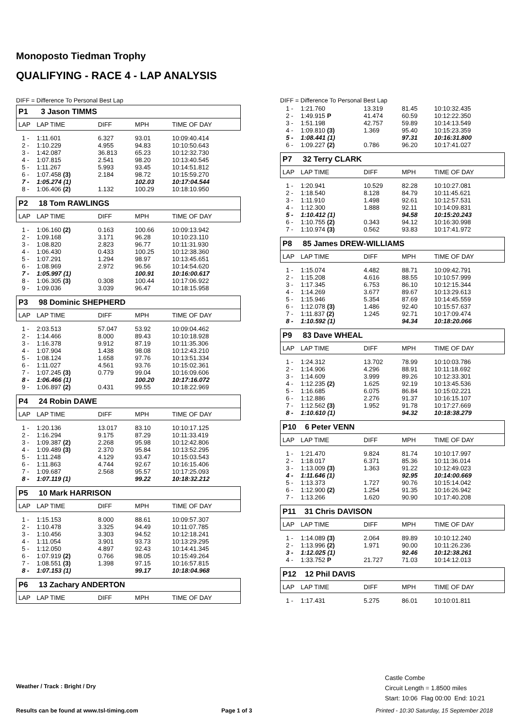Monoposto Tiedman Trophy
QUALIFYING - RACE 4 - LAP ANALYSIS
DIFF = Difference To Personal Best Lap
| P1 3 Jason TIMMS | | | | |
| LAP | LAP TIME | DIFF | MPH | TIME OF DAY |
| 1 - | 1:11.601 | 6.327 | 93.01 | 10:09:40.414 |
| 2 - | 1:10.229 | 4.955 | 94.83 | 10:10:50.643 |
| 3 - | 1:42.087 | 36.813 | 65.23 | 10:12:32.730 |
| 4 - | 1:07.815 | 2.541 | 98.20 | 10:13:40.545 |
| 5 - | 1:11.267 | 5.993 | 93.45 | 10:14:51.812 |
| 6 - | 1:07.458 (3) | 2.184 | 98.72 | 10:15:59.270 |
| 7 - | 1:05.274 (1) | | 102.03 | 10:17:04.544 |
| 8 - | 1:06.406 (2) | 1.132 | 100.29 | 10:18:10.950 |
| P2 18 Tom RAWLINGS | | | | |
| LAP | LAP TIME | DIFF | MPH | TIME OF DAY |
| 1 - | 1:06.160 (2) | 0.163 | 100.66 | 10:09:13.942 |
| 2 - | 1:09.168 | 3.171 | 96.28 | 10:10:23.110 |
| 3 - | 1:08.820 | 2.823 | 96.77 | 10:11:31.930 |
| 4 - | 1:06.430 | 0.433 | 100.25 | 10:12:38.360 |
| 5 - | 1:07.291 | 1.294 | 98.97 | 10:13:45.651 |
| 6 - | 1:08.969 | 2.972 | 96.56 | 10:14:54.620 |
| 7 - | 1:05.997 (1) | | 100.91 | 10:16:00.617 |
| 8 - | 1:06.305 (3) | 0.308 | 100.44 | 10:17:06.922 |
| 9 - | 1:09.036 | 3.039 | 96.47 | 10:18:15.958 |
| P3 98 Dominic SHEPHERD | | | | |
| LAP | LAP TIME | DIFF | MPH | TIME OF DAY |
| 1 - | 2:03.513 | 57.047 | 53.92 | 10:09:04.462 |
| 2 - | 1:14.466 | 8.000 | 89.43 | 10:10:18.928 |
| 3 - | 1:16.378 | 9.912 | 87.19 | 10:11:35.306 |
| 4 - | 1:07.904 | 1.438 | 98.08 | 10:12:43.210 |
| 5 - | 1:08.124 | 1.658 | 97.76 | 10:13:51.334 |
| 6 - | 1:11.027 | 4.561 | 93.76 | 10:15:02.361 |
| 7 - | 1:07.245 (3) | 0.779 | 99.04 | 10:16:09.606 |
| 8 - | 1:06.466 (1) | | 100.20 | 10:17:16.072 |
| 9 - | 1:06.897 (2) | 0.431 | 99.55 | 10:18:22.969 |
| P4 24 Robin DAWE | | | | |
| LAP | LAP TIME | DIFF | MPH | TIME OF DAY |
| 1 - | 1:20.136 | 13.017 | 83.10 | 10:10:17.125 |
| 2 - | 1:16.294 | 9.175 | 87.29 | 10:11:33.419 |
| 3 - | 1:09.387 (2) | 2.268 | 95.98 | 10:12:42.806 |
| 4 - | 1:09.489 (3) | 2.370 | 95.84 | 10:13:52.295 |
| 5 - | 1:11.248 | 4.129 | 93.47 | 10:15:03.543 |
| 6 - | 1:11.863 | 4.744 | 92.67 | 10:16:15.406 |
| 7 - | 1:09.687 | 2.568 | 95.57 | 10:17:25.093 |
| 8 - | 1:07.119 (1) | | 99.22 | 10:18:32.212 |
| P5 10 Mark HARRISON | | | | |
| LAP | LAP TIME | DIFF | MPH | TIME OF DAY |
| 1 - | 1:15.153 | 8.000 | 88.61 | 10:09:57.307 |
| 2 - | 1:10.478 | 3.325 | 94.49 | 10:11:07.785 |
| 3 - | 1:10.456 | 3.303 | 94.52 | 10:12:18.241 |
| 4 - | 1:11.054 | 3.901 | 93.73 | 10:13:29.295 |
| 5 - | 1:12.050 | 4.897 | 92.43 | 10:14:41.345 |
| 6 - | 1:07.919 (2) | 0.766 | 98.05 | 10:15:49.264 |
| 7 - | 1:08.551 (3) | 1.398 | 97.15 | 10:16:57.815 |
| 8 - | 1:07.153 (1) | | 99.17 | 10:18:04.968 |
| P6 13 Zachary ANDERTON | | | | |
| LAP | LAP TIME | DIFF | MPH | TIME OF DAY |
DIFF = Difference To Personal Best Lap
| 1 - | 1:21.760 | 13.319 | 81.45 | 10:10:32.435 |
| 2 - | 1:49.915 P | 41.474 | 60.59 | 10:12:22.350 |
| 3 - | 1:51.198 | 42.757 | 59.89 | 10:14:13.549 |
| 4 - | 1:09.810 (3) | 1.369 | 95.40 | 10:15:23.359 |
| 5 - | 1:08.441 (1) | | 97.31 | 10:16:31.800 |
| 6 - | 1:09.227 (2) | 0.786 | 96.20 | 10:17:41.027 |
| P7 32 Terry CLARK | | | | |
| LAP | LAP TIME | DIFF | MPH | TIME OF DAY |
| 1 - | 1:20.941 | 10.529 | 82.28 | 10:10:27.081 |
| 2 - | 1:18.540 | 8.128 | 84.79 | 10:11:45.621 |
| 3 - | 1:11.910 | 1.498 | 92.61 | 10:12:57.531 |
| 4 - | 1:12.300 | 1.888 | 92.11 | 10:14:09.831 |
| 5 - | 1:10.412 (1) | | 94.58 | 10:15:20.243 |
| 6 - | 1:10.755 (2) | 0.343 | 94.12 | 10:16:30.998 |
| 7 - | 1:10.974 (3) | 0.562 | 93.83 | 10:17:41.972 |
| P8 85 James DREW-WILLIAMS | | | | |
| LAP | LAP TIME | DIFF | MPH | TIME OF DAY |
| 1 - | 1:15.074 | 4.482 | 88.71 | 10:09:42.791 |
| 2 - | 1:15.208 | 4.616 | 88.55 | 10:10:57.999 |
| 3 - | 1:17.345 | 6.753 | 86.10 | 10:12:15.344 |
| 4 - | 1:14.269 | 3.677 | 89.67 | 10:13:29.613 |
| 5 - | 1:15.946 | 5.354 | 87.69 | 10:14:45.559 |
| 6 - | 1:12.078 (3) | 1.486 | 92.40 | 10:15:57.637 |
| 7 - | 1:11.837 (2) | 1.245 | 92.71 | 10:17:09.474 |
| 8 - | 1:10.592 (1) | | 94.34 | 10:18:20.066 |
| P9 83 Dave WHEAL | | | | |
| LAP | LAP TIME | DIFF | MPH | TIME OF DAY |
| 1 - | 1:24.312 | 13.702 | 78.99 | 10:10:03.786 |
| 2 - | 1:14.906 | 4.296 | 88.91 | 10:11:18.692 |
| 3 - | 1:14.609 | 3.999 | 89.26 | 10:12:33.301 |
| 4 - | 1:12.235 (2) | 1.625 | 92.19 | 10:13:45.536 |
| 5 - | 1:16.685 | 6.075 | 86.84 | 10:15:02.221 |
| 6 - | 1:12.886 | 2.276 | 91.37 | 10:16:15.107 |
| 7 - | 1:12.562 (3) | 1.952 | 91.78 | 10:17:27.669 |
| 8 - | 1:10.610 (1) | | 94.32 | 10:18:38.279 |
| P10 6 Peter VENN | | | | |
| LAP | LAP TIME | DIFF | MPH | TIME OF DAY |
| 1 - | 1:21.470 | 9.824 | 81.74 | 10:10:17.997 |
| 2 - | 1:18.017 | 6.371 | 85.36 | 10:11:36.014 |
| 3 - | 1:13.009 (3) | 1.363 | 91.22 | 10:12:49.023 |
| 4 - | 1:11.646 (1) | | 92.95 | 10:14:00.669 |
| 5 - | 1:13.373 | 1.727 | 90.76 | 10:15:14.042 |
| 6 - | 1:12.900 (2) | 1.254 | 91.35 | 10:16:26.942 |
| 7 - | 1:13.266 | 1.620 | 90.90 | 10:17:40.208 |
| P11 31 Chris DAVISON | | | | |
| LAP | LAP TIME | DIFF | MPH | TIME OF DAY |
| 1 - | 1:14.089 (3) | 2.064 | 89.89 | 10:10:12.240 |
| 2 - | 1:13.996 (2) | 1.971 | 90.00 | 10:11:26.236 |
| 3 - | 1:12.025 (1) | | 92.46 | 10:12:38.261 |
| 4 - | 1:33.752 P | 21.727 | 71.03 | 10:14:12.013 |
| P12 12 Phil DAVIS | | | | |
| LAP | LAP TIME | DIFF | MPH | TIME OF DAY |
| 1 - | 1:17.431 | 5.275 | 86.01 | 10:10:01.811 |
Weather / Track : Bright / Dry
Castle Combe
Circuit Length = 1.8500 miles
Start: 10:06 Flag 00:00 End: 10:21
Results can be found at www.tsl-timing.com
Page 1 of 3
Printed - 10:30 Saturday, 15 September 2018